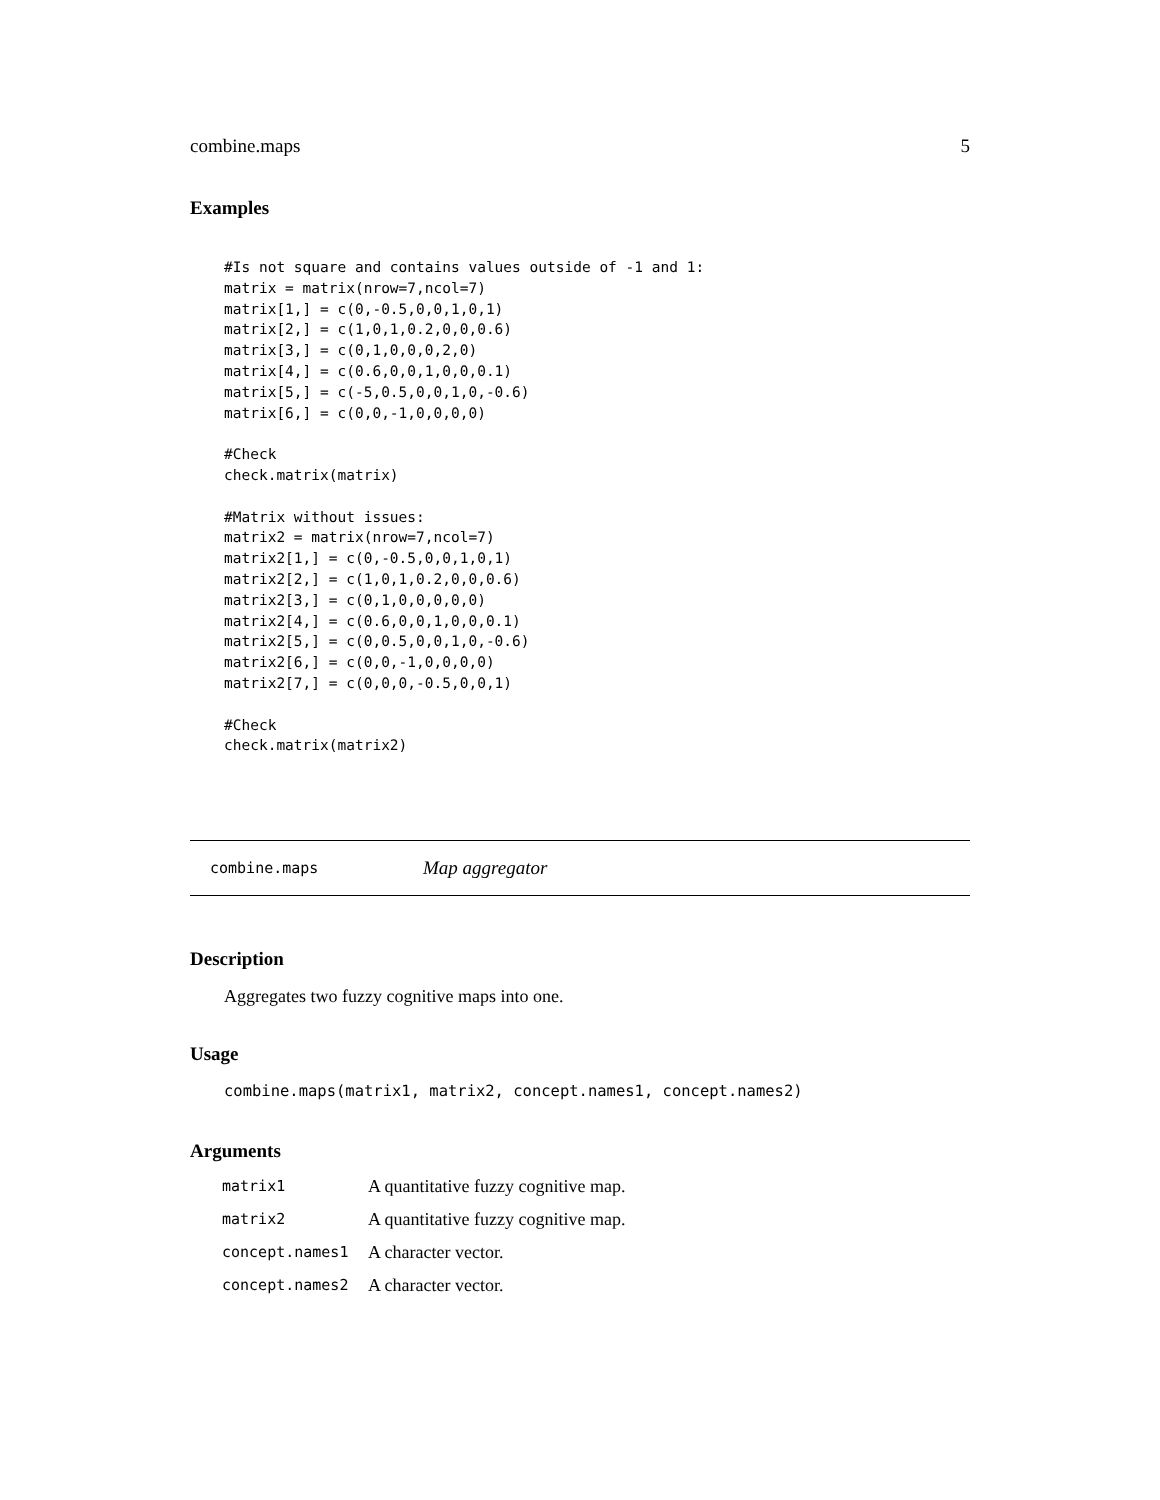combine.maps 5
Examples
#Is not square and contains values outside of -1 and 1:
matrix = matrix(nrow=7,ncol=7)
matrix[1,] = c(0,-0.5,0,0,1,0,1)
matrix[2,] = c(1,0,1,0.2,0,0,0.6)
matrix[3,] = c(0,1,0,0,0,2,0)
matrix[4,] = c(0.6,0,0,1,0,0,0.1)
matrix[5,] = c(-5,0.5,0,0,1,0,-0.6)
matrix[6,] = c(0,0,-1,0,0,0,0)

#Check
check.matrix(matrix)

#Matrix without issues:
matrix2 = matrix(nrow=7,ncol=7)
matrix2[1,] = c(0,-0.5,0,0,1,0,1)
matrix2[2,] = c(1,0,1,0.2,0,0,0.6)
matrix2[3,] = c(0,1,0,0,0,0,0)
matrix2[4,] = c(0.6,0,0,1,0,0,0.1)
matrix2[5,] = c(0,0.5,0,0,1,0,-0.6)
matrix2[6,] = c(0,0,-1,0,0,0,0)
matrix2[7,] = c(0,0,0,-0.5,0,0,1)

#Check
check.matrix(matrix2)
combine.maps Map aggregator
Description
Aggregates two fuzzy cognitive maps into one.
Usage
combine.maps(matrix1, matrix2, concept.names1, concept.names2)
Arguments
| matrix1 | A quantitative fuzzy cognitive map. |
| matrix2 | A quantitative fuzzy cognitive map. |
| concept.names1 | A character vector. |
| concept.names2 | A character vector. |